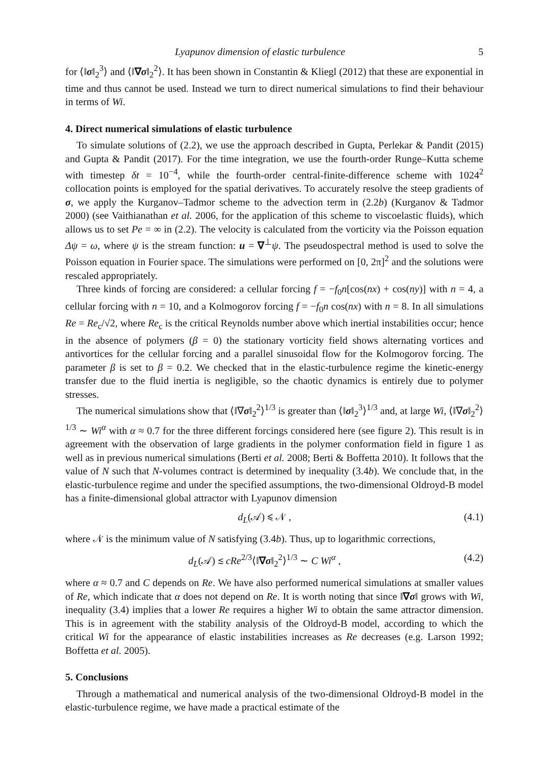Lyapunov dimension of elastic turbulence 5
for ⟨‖σ‖<sub>2</sub><sup>3</sup>⟩ and ⟨‖∇σ‖<sub>2</sub><sup>2</sup>⟩. It has been shown in Constantin & Kliegl (2012) that these are exponential in time and thus cannot be used. Instead we turn to direct numerical simulations to find their behaviour in terms of Wi.
4. Direct numerical simulations of elastic turbulence
To simulate solutions of (2.2), we use the approach described in Gupta, Perlekar & Pandit (2015) and Gupta & Pandit (2017). For the time integration, we use the fourth-order Runge–Kutta scheme with timestep δt = 10<sup>−4</sup>, while the fourth-order central-finite-difference scheme with 1024<sup>2</sup> collocation points is employed for the spatial derivatives. To accurately resolve the steep gradients of σ, we apply the Kurganov–Tadmor scheme to the advection term in (2.2b) (Kurganov & Tadmor 2000) (see Vaithianathan et al. 2006, for the application of this scheme to viscoelastic fluids), which allows us to set Pe = ∞ in (2.2). The velocity is calculated from the vorticity via the Poisson equation Δψ = ω, where ψ is the stream function: u = ∇<sup>⊥</sup>ψ. The pseudospectral method is used to solve the Poisson equation in Fourier space. The simulations were performed on [0, 2π]<sup>2</sup> and the solutions were rescaled appropriately.
Three kinds of forcing are considered: a cellular forcing f = −f<sub>0</sub>n[cos(nx) + cos(ny)] with n = 4, a cellular forcing with n = 10, and a Kolmogorov forcing f = −f<sub>0</sub>n cos(nx) with n = 8. In all simulations Re = Re<sub>c</sub>/√2, where Re<sub>c</sub> is the critical Reynolds number above which inertial instabilities occur; hence in the absence of polymers (β = 0) the stationary vorticity field shows alternating vortices and antivortices for the cellular forcing and a parallel sinusoidal flow for the Kolmogorov forcing. The parameter β is set to β = 0.2. We checked that in the elastic-turbulence regime the kinetic-energy transfer due to the fluid inertia is negligible, so the chaotic dynamics is entirely due to polymer stresses.
The numerical simulations show that ⟨‖∇σ‖<sub>2</sub><sup>2</sup>⟩<sup>1/3</sup> is greater than ⟨‖σ‖<sub>2</sub><sup>3</sup>⟩<sup>1/3</sup> and, at large Wi, ⟨‖∇σ‖<sub>2</sub><sup>2</sup>⟩<sup>1/3</sup> ∼ Wi<sup>α</sup> with α ≈ 0.7 for the three different forcings considered here (see figure 2). This result is in agreement with the observation of large gradients in the polymer conformation field in figure 1 as well as in previous numerical simulations (Berti et al. 2008; Berti & Boffetta 2010). It follows that the value of N such that N-volumes contract is determined by inequality (3.4b). We conclude that, in the elastic-turbulence regime and under the specified assumptions, the two-dimensional Oldroyd-B model has a finite-dimensional global attractor with Lyapunov dimension
d<sub>L</sub>(𝒜) ⩽ 𝒩 , (4.1)
where 𝒩 is the minimum value of N satisfying (3.4b). Thus, up to logarithmic corrections,
d<sub>L</sub>(𝒜) ≲ cRe<sup>2/3</sup>⟨‖∇σ‖<sub>2</sub><sup>2</sup>⟩<sup>1/3</sup> ∼ C Wi<sup>α</sup> , (4.2)
where α ≈ 0.7 and C depends on Re. We have also performed numerical simulations at smaller values of Re, which indicate that α does not depend on Re. It is worth noting that since ‖∇σ‖ grows with Wi, inequality (3.4) implies that a lower Re requires a higher Wi to obtain the same attractor dimension. This is in agreement with the stability analysis of the Oldroyd-B model, according to which the critical Wi for the appearance of elastic instabilities increases as Re decreases (e.g. Larson 1992; Boffetta et al. 2005).
5. Conclusions
Through a mathematical and numerical analysis of the two-dimensional Oldroyd-B model in the elastic-turbulence regime, we have made a practical estimate of the